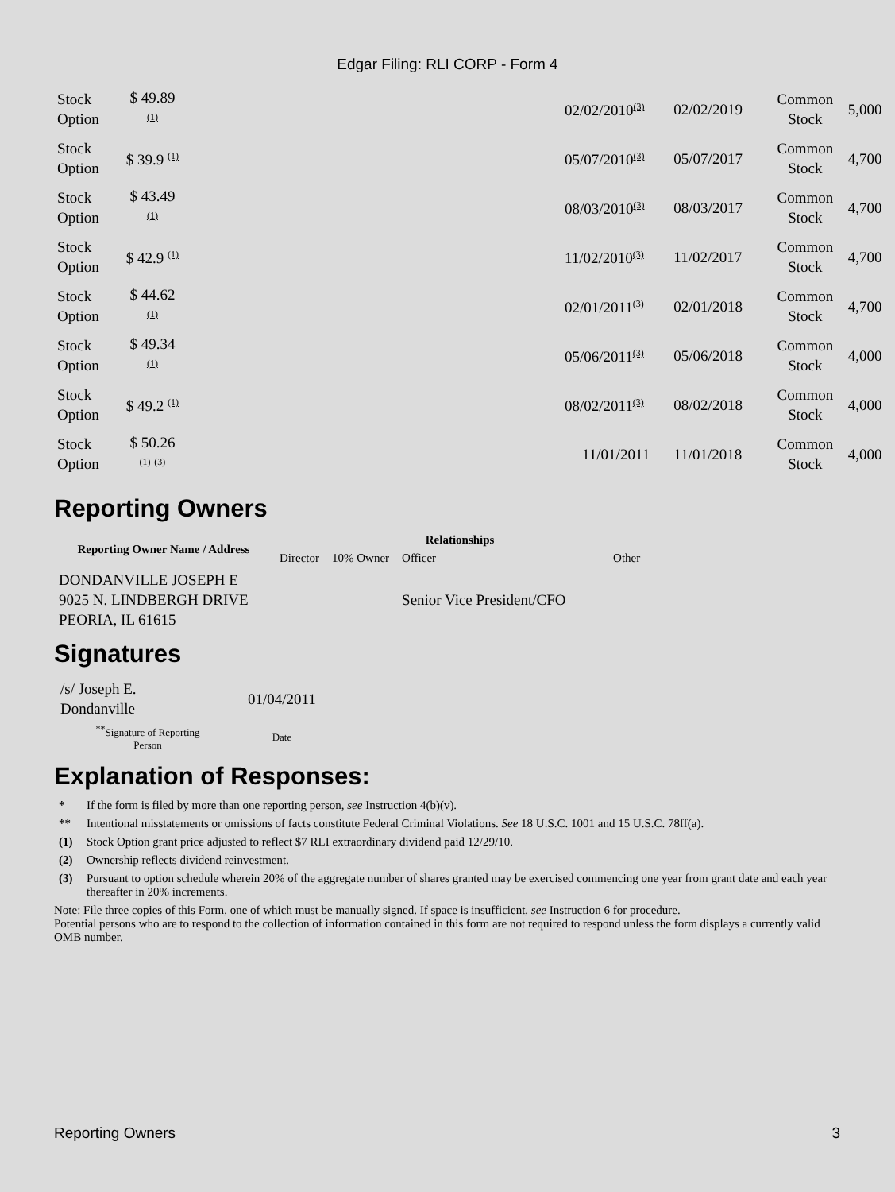Edgar Filing: RLI CORP - Form 4
| Stock Option | $ 49.89 <sup>(1)</sup> | | 02/02/2010<sup>(3)</sup> | 02/02/2019 | Common Stock | 5,000 |
| Stock Option | $ 39.9 <sup>(1)</sup> | | 05/07/2010<sup>(3)</sup> | 05/07/2017 | Common Stock | 4,700 |
| Stock Option | $ 43.49 <sup>(1)</sup> | | 08/03/2010<sup>(3)</sup> | 08/03/2017 | Common Stock | 4,700 |
| Stock Option | $ 42.9 <sup>(1)</sup> | | 11/02/2010<sup>(3)</sup> | 11/02/2017 | Common Stock | 4,700 |
| Stock Option | $ 44.62 <sup>(1)</sup> | | 02/01/2011<sup>(3)</sup> | 02/01/2018 | Common Stock | 4,700 |
| Stock Option | $ 49.34 <sup>(1)</sup> | | 05/06/2011<sup>(3)</sup> | 05/06/2018 | Common Stock | 4,000 |
| Stock Option | $ 49.2 <sup>(1)</sup> | | 08/02/2011<sup>(3)</sup> | 08/02/2018 | Common Stock | 4,000 |
| Stock Option | $ 50.26 <sup>(1)</sup> <sup>(3)</sup> | | 11/01/2011 | 11/01/2018 | Common Stock | 4,000 |
Reporting Owners
| Reporting Owner Name / Address | Relationships | | | |
| --- | --- | --- | --- | --- |
| | Director | 10% Owner | Officer | Other |
| DONDANVILLE JOSEPH E 9025 N. LINDBERGH DRIVE PEORIA, IL 61615 | | | Senior Vice President/CFO | |
Signatures
| /s/ Joseph E. Dondanville | 01/04/2011 |
| <sup>**</sup> Signature of Reporting Person | Date |
Explanation of Responses:
* If the form is filed by more than one reporting person, see Instruction 4(b)(v).
** Intentional misstatements or omissions of facts constitute Federal Criminal Violations. See 18 U.S.C. 1001 and 15 U.S.C. 78ff(a).
(1) Stock Option grant price adjusted to reflect $7 RLI extraordinary dividend paid 12/29/10.
(2) Ownership reflects dividend reinvestment.
(3) Pursuant to option schedule wherein 20% of the aggregate number of shares granted may be exercised commencing one year from grant date and each year thereafter in 20% increments.
Note: File three copies of this Form, one of which must be manually signed. If space is insufficient, see Instruction 6 for procedure.
Potential persons who are to respond to the collection of information contained in this form are not required to respond unless the form displays a currently valid OMB number.
Reporting Owners 3